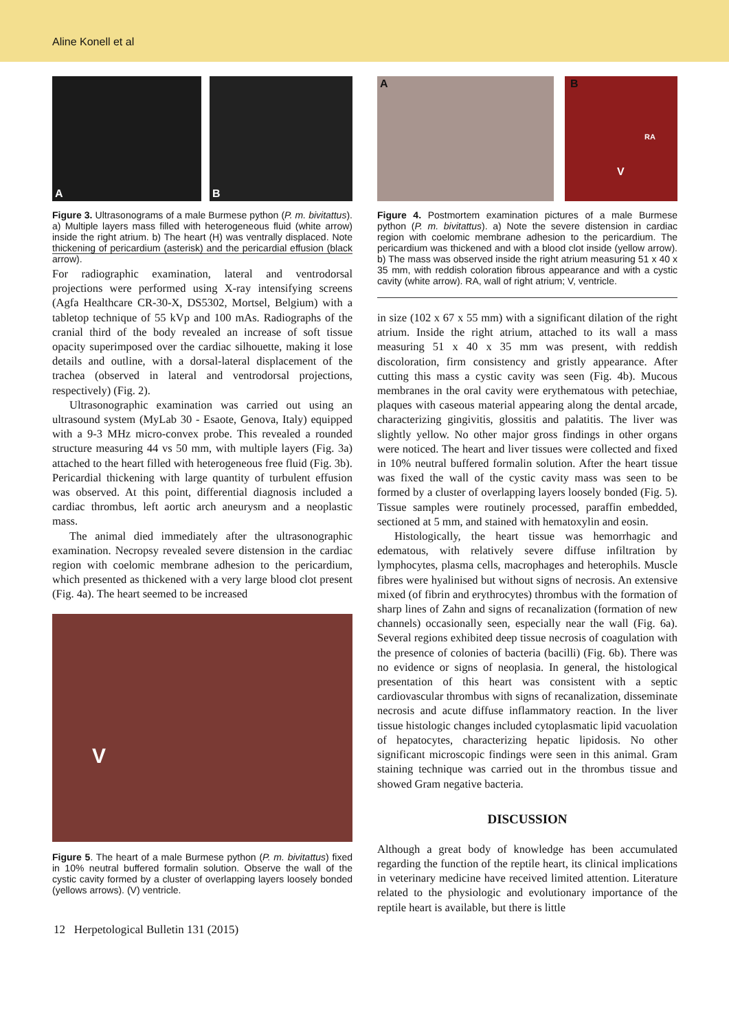Aline Konell et al
A
B
Figure 3. Ultrasonograms of a male Burmese python (P. m. bivitattus). a) Multiple layers mass filled with heterogeneous fluid (white arrow) inside the right atrium. b) The heart (H) was ventrally displaced. Note thickening of pericardium (asterisk) and the pericardial effusion (black arrow).
For radiographic examination, lateral and ventrodorsal projections were performed using X-ray intensifying screens (Agfa Healthcare CR-30-X, DS5302, Mortsel, Belgium) with a tabletop technique of 55 kVp and 100 mAs. Radiographs of the cranial third of the body revealed an increase of soft tissue opacity superimposed over the cardiac silhouette, making it lose details and outline, with a dorsal-lateral displacement of the trachea (observed in lateral and ventrodorsal projections, respectively) (Fig. 2).
Ultrasonographic examination was carried out using an ultrasound system (MyLab 30 - Esaote, Genova, Italy) equipped with a 9-3 MHz micro-convex probe. This revealed a rounded structure measuring 44 vs 50 mm, with multiple layers (Fig. 3a) attached to the heart filled with heterogeneous free fluid (Fig. 3b). Pericardial thickening with large quantity of turbulent effusion was observed. At this point, differential diagnosis included a cardiac thrombus, left aortic arch aneurysm and a neoplastic mass.
The animal died immediately after the ultrasonographic examination. Necropsy revealed severe distension in the cardiac region with coelomic membrane adhesion to the pericardium, which presented as thickened with a very large blood clot present (Fig. 4a). The heart seemed to be increased
V
Figure 5. The heart of a male Burmese python (P. m. bivitattus) fixed in 10% neutral buffered formalin solution. Observe the wall of the cystic cavity formed by a cluster of overlapping layers loosely bonded (yellows arrows). (V) ventricle.
A
B
RA
V
Figure 4. Postmortem examination pictures of a male Burmese python (P. m. bivitattus). a) Note the severe distension in cardiac region with coelomic membrane adhesion to the pericardium. The pericardium was thickened and with a blood clot inside (yellow arrow). b) The mass was observed inside the right atrium measuring 51 x 40 x 35 mm, with reddish coloration fibrous appearance and with a cystic cavity (white arrow). RA, wall of right atrium; V, ventricle.
in size (102 x 67 x 55 mm) with a significant dilation of the right atrium. Inside the right atrium, attached to its wall a mass measuring 51 x 40 x 35 mm was present, with reddish discoloration, firm consistency and gristly appearance. After cutting this mass a cystic cavity was seen (Fig. 4b). Mucous membranes in the oral cavity were erythematous with petechiae, plaques with caseous material appearing along the dental arcade, characterizing gingivitis, glossitis and palatitis. The liver was slightly yellow. No other major gross findings in other organs were noticed. The heart and liver tissues were collected and fixed in 10% neutral buffered formalin solution. After the heart tissue was fixed the wall of the cystic cavity mass was seen to be formed by a cluster of overlapping layers loosely bonded (Fig. 5). Tissue samples were routinely processed, paraffin embedded, sectioned at 5 mm, and stained with hematoxylin and eosin.
Histologically, the heart tissue was hemorrhagic and edematous, with relatively severe diffuse infiltration by lymphocytes, plasma cells, macrophages and heterophils. Muscle fibres were hyalinised but without signs of necrosis. An extensive mixed (of fibrin and erythrocytes) thrombus with the formation of sharp lines of Zahn and signs of recanalization (formation of new channels) occasionally seen, especially near the wall (Fig. 6a). Several regions exhibited deep tissue necrosis of coagulation with the presence of colonies of bacteria (bacilli) (Fig. 6b). There was no evidence or signs of neoplasia. In general, the histological presentation of this heart was consistent with a septic cardiovascular thrombus with signs of recanalization, disseminate necrosis and acute diffuse inflammatory reaction. In the liver tissue histologic changes included cytoplasmatic lipid vacuolation of hepatocytes, characterizing hepatic lipidosis. No other significant microscopic findings were seen in this animal. Gram staining technique was carried out in the thrombus tissue and showed Gram negative bacteria.
DISCUSSION
Although a great body of knowledge has been accumulated regarding the function of the reptile heart, its clinical implications in veterinary medicine have received limited attention. Literature related to the physiologic and evolutionary importance of the reptile heart is available, but there is little
12 Herpetological Bulletin 131 (2015)